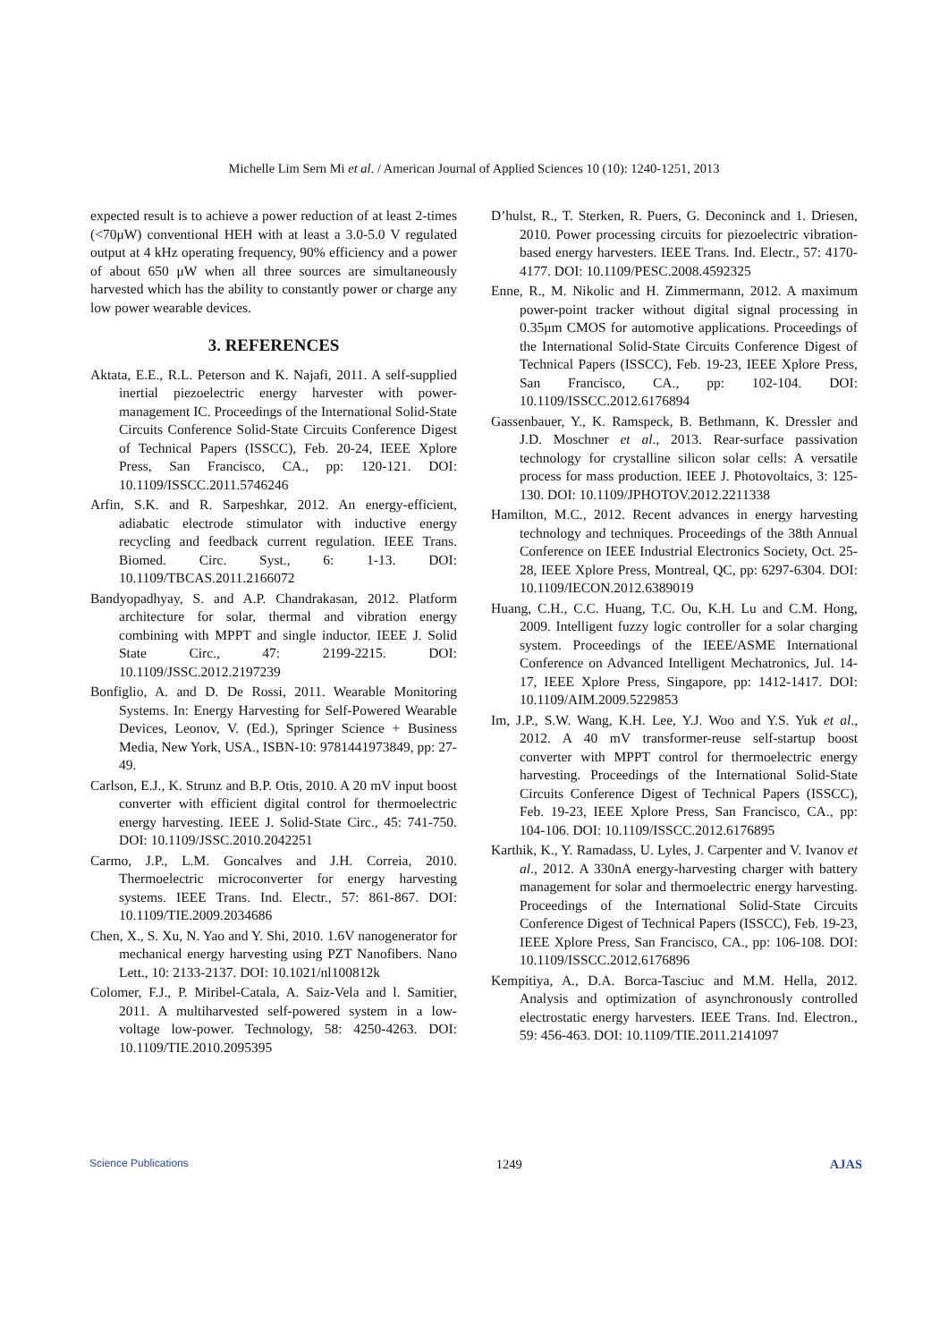Michelle Lim Sern Mi et al. / American Journal of Applied Sciences 10 (10): 1240-1251, 2013
expected result is to achieve a power reduction of at least 2-times (<70μW) conventional HEH with at least a 3.0-5.0 V regulated output at 4 kHz operating frequency, 90% efficiency and a power of about 650 μW when all three sources are simultaneously harvested which has the ability to constantly power or charge any low power wearable devices.
3. REFERENCES
Aktata, E.E., R.L. Peterson and K. Najafi, 2011. A self-supplied inertial piezoelectric energy harvester with power-management IC. Proceedings of the International Solid-State Circuits Conference Solid-State Circuits Conference Digest of Technical Papers (ISSCC), Feb. 20-24, IEEE Xplore Press, San Francisco, CA., pp: 120-121. DOI: 10.1109/ISSCC.2011.5746246
Arfin, S.K. and R. Sarpeshkar, 2012. An energy-efficient, adiabatic electrode stimulator with inductive energy recycling and feedback current regulation. IEEE Trans. Biomed. Circ. Syst., 6: 1-13. DOI: 10.1109/TBCAS.2011.2166072
Bandyopadhyay, S. and A.P. Chandrakasan, 2012. Platform architecture for solar, thermal and vibration energy combining with MPPT and single inductor. IEEE J. Solid State Circ., 47: 2199-2215. DOI: 10.1109/JSSC.2012.2197239
Bonfiglio, A. and D. De Rossi, 2011. Wearable Monitoring Systems. In: Energy Harvesting for Self-Powered Wearable Devices, Leonov, V. (Ed.), Springer Science + Business Media, New York, USA., ISBN-10: 9781441973849, pp: 27-49.
Carlson, E.J., K. Strunz and B.P. Otis, 2010. A 20 mV input boost converter with efficient digital control for thermoelectric energy harvesting. IEEE J. Solid-State Circ., 45: 741-750. DOI: 10.1109/JSSC.2010.2042251
Carmo, J.P., L.M. Goncalves and J.H. Correia, 2010. Thermoelectric microconverter for energy harvesting systems. IEEE Trans. Ind. Electr., 57: 861-867. DOI: 10.1109/TIE.2009.2034686
Chen, X., S. Xu, N. Yao and Y. Shi, 2010. 1.6V nanogenerator for mechanical energy harvesting using PZT Nanofibers. Nano Lett., 10: 2133-2137. DOI: 10.1021/nl100812k
Colomer, F.J., P. Miribel-Catala, A. Saiz-Vela and l. Samitier, 2011. A multiharvested self-powered system in a low-voltage low-power. Technology, 58: 4250-4263. DOI: 10.1109/TIE.2010.2095395
D’hulst, R., T. Sterken, R. Puers, G. Deconinck and 1. Driesen, 2010. Power processing circuits for piezoelectric vibration-based energy harvesters. IEEE Trans. Ind. Electr., 57: 4170-4177. DOI: 10.1109/PESC.2008.4592325
Enne, R., M. Nikolic and H. Zimmermann, 2012. A maximum power-point tracker without digital signal processing in 0.35μm CMOS for automotive applications. Proceedings of the International Solid-State Circuits Conference Digest of Technical Papers (ISSCC), Feb. 19-23, IEEE Xplore Press, San Francisco, CA., pp: 102-104. DOI: 10.1109/ISSCC.2012.6176894
Gassenbauer, Y., K. Ramspeck, B. Bethmann, K. Dressler and J.D. Moschner et al., 2013. Rear-surface passivation technology for crystalline silicon solar cells: A versatile process for mass production. IEEE J. Photovoltaics, 3: 125-130. DOI: 10.1109/JPHOTOV.2012.2211338
Hamilton, M.C., 2012. Recent advances in energy harvesting technology and techniques. Proceedings of the 38th Annual Conference on IEEE Industrial Electronics Society, Oct. 25-28, IEEE Xplore Press, Montreal, QC, pp: 6297-6304. DOI: 10.1109/IECON.2012.6389019
Huang, C.H., C.C. Huang, T.C. Ou, K.H. Lu and C.M. Hong, 2009. Intelligent fuzzy logic controller for a solar charging system. Proceedings of the IEEE/ASME International Conference on Advanced Intelligent Mechatronics, Jul. 14-17, IEEE Xplore Press, Singapore, pp: 1412-1417. DOI: 10.1109/AIM.2009.5229853
Im, J.P., S.W. Wang, K.H. Lee, Y.J. Woo and Y.S. Yuk et al., 2012. A 40 mV transformer-reuse self-startup boost converter with MPPT control for thermoelectric energy harvesting. Proceedings of the International Solid-State Circuits Conference Digest of Technical Papers (ISSCC), Feb. 19-23, IEEE Xplore Press, San Francisco, CA., pp: 104-106. DOI: 10.1109/ISSCC.2012.6176895
Karthik, K., Y. Ramadass, U. Lyles, J. Carpenter and V. Ivanov et al., 2012. A 330nA energy-harvesting charger with battery management for solar and thermoelectric energy harvesting. Proceedings of the International Solid-State Circuits Conference Digest of Technical Papers (ISSCC), Feb. 19-23, IEEE Xplore Press, San Francisco, CA., pp: 106-108. DOI: 10.1109/ISSCC.2012.6176896
Kempitiya, A., D.A. Borca-Tasciuc and M.M. Hella, 2012. Analysis and optimization of asynchronously controlled electrostatic energy harvesters. IEEE Trans. Ind. Electron., 59: 456-463. DOI: 10.1109/TIE.2011.2141097
Science Publications 1249 AJAS